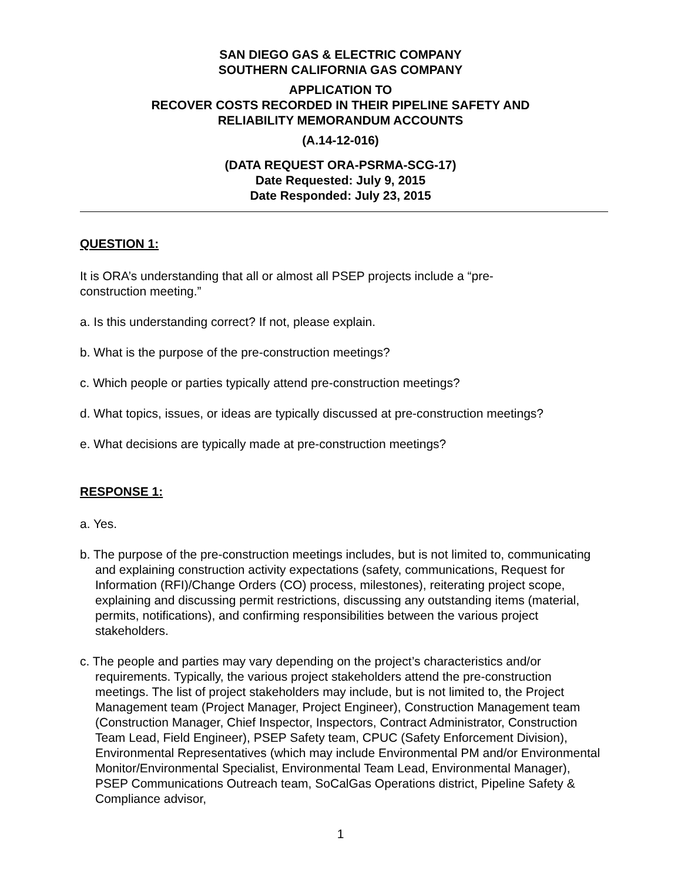SAN DIEGO GAS & ELECTRIC COMPANY
SOUTHERN CALIFORNIA GAS COMPANY
APPLICATION TO
RECOVER COSTS RECORDED IN THEIR PIPELINE SAFETY AND
RELIABILITY MEMORANDUM ACCOUNTS
(A.14-12-016)
(DATA REQUEST ORA-PSRMA-SCG-17)
Date Requested: July 9, 2015
Date Responded: July 23, 2015
QUESTION 1:
It is ORA’s understanding that all or almost all PSEP projects include a “pre-
construction meeting.”
a. Is this understanding correct? If not, please explain.
b. What is the purpose of the pre-construction meetings?
c. Which people or parties typically attend pre-construction meetings?
d. What topics, issues, or ideas are typically discussed at pre-construction meetings?
e. What decisions are typically made at pre-construction meetings?
RESPONSE 1:
a. Yes.
b. The purpose of the pre-construction meetings includes, but is not limited to, communicating and explaining construction activity expectations (safety, communications, Request for Information (RFI)/Change Orders (CO) process, milestones), reiterating project scope, explaining and discussing permit restrictions, discussing any outstanding items (material, permits, notifications), and confirming responsibilities between the various project stakeholders.
c. The people and parties may vary depending on the project’s characteristics and/or requirements. Typically, the various project stakeholders attend the pre-construction meetings. The list of project stakeholders may include, but is not limited to, the Project Management team (Project Manager, Project Engineer), Construction Management team (Construction Manager, Chief Inspector, Inspectors, Contract Administrator, Construction Team Lead, Field Engineer), PSEP Safety team, CPUC (Safety Enforcement Division), Environmental Representatives (which may include Environmental PM and/or Environmental Monitor/Environmental Specialist, Environmental Team Lead, Environmental Manager), PSEP Communications Outreach team, SoCalGas Operations district, Pipeline Safety & Compliance advisor,
1